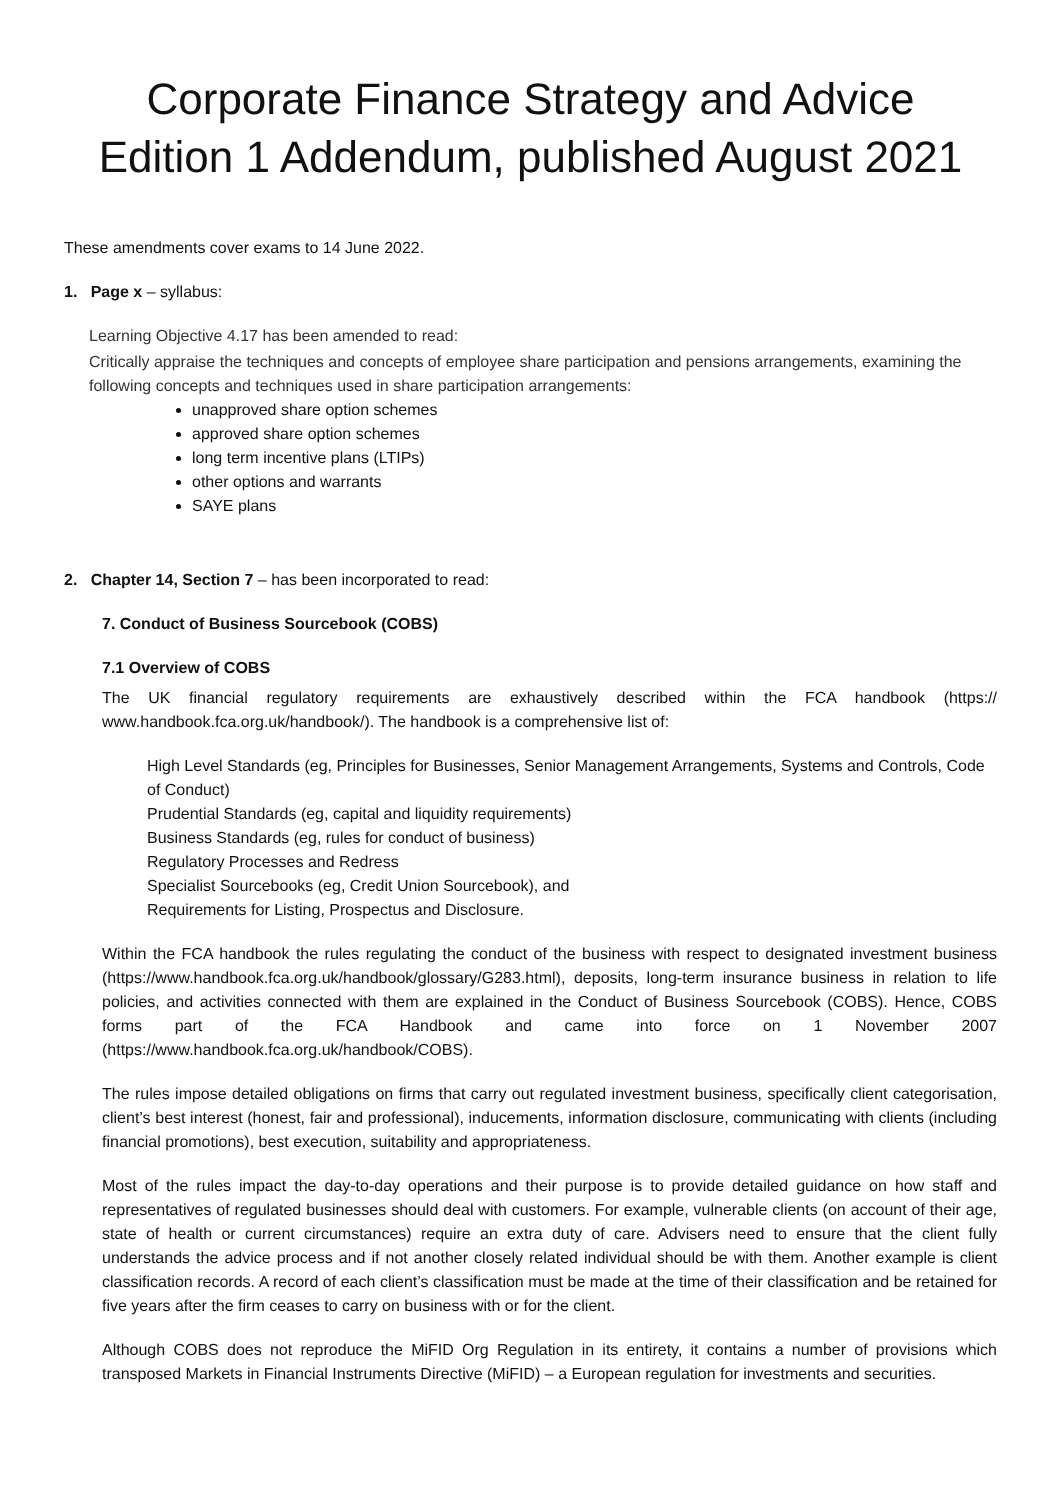Corporate Finance Strategy and Advice
Edition 1 Addendum, published August 2021
These amendments cover exams to 14 June 2022.
1. Page x – syllabus:
Learning Objective 4.17 has been amended to read:
Critically appraise the techniques and concepts of employee share participation and pensions arrangements, examining the following concepts and techniques used in share participation arrangements:
unapproved share option schemes
approved share option schemes
long term incentive plans (LTIPs)
other options and warrants
SAYE plans
2. Chapter 14, Section 7 – has been incorporated to read:
7. Conduct of Business Sourcebook (COBS)
7.1 Overview of COBS
The UK financial regulatory requirements are exhaustively described within the FCA handbook (https:// www.handbook.fca.org.uk/handbook/). The handbook is a comprehensive list of:
High Level Standards (eg, Principles for Businesses, Senior Management Arrangements, Systems and Controls, Code of Conduct)
Prudential Standards (eg, capital and liquidity requirements)
Business Standards (eg, rules for conduct of business)
Regulatory Processes and Redress
Specialist Sourcebooks (eg, Credit Union Sourcebook), and
Requirements for Listing, Prospectus and Disclosure.
Within the FCA handbook the rules regulating the conduct of the business with respect to designated investment business (https://www.handbook.fca.org.uk/handbook/glossary/G283.html), deposits, long-term insurance business in relation to life policies, and activities connected with them are explained in the Conduct of Business Sourcebook (COBS). Hence, COBS forms part of the FCA Handbook and came into force on 1 November 2007 (https://www.handbook.fca.org.uk/handbook/COBS).
The rules impose detailed obligations on firms that carry out regulated investment business, specifically client categorisation, client’s best interest (honest, fair and professional), inducements, information disclosure, communicating with clients (including financial promotions), best execution, suitability and appropriateness.
Most of the rules impact the day-to-day operations and their purpose is to provide detailed guidance on how staff and representatives of regulated businesses should deal with customers. For example, vulnerable clients (on account of their age, state of health or current circumstances) require an extra duty of care. Advisers need to ensure that the client fully understands the advice process and if not another closely related individual should be with them. Another example is client classification records. A record of each client’s classification must be made at the time of their classification and be retained for five years after the firm ceases to carry on business with or for the client.
Although COBS does not reproduce the MiFID Org Regulation in its entirety, it contains a number of provisions which transposed Markets in Financial Instruments Directive (MiFID) – a European regulation for investments and securities.